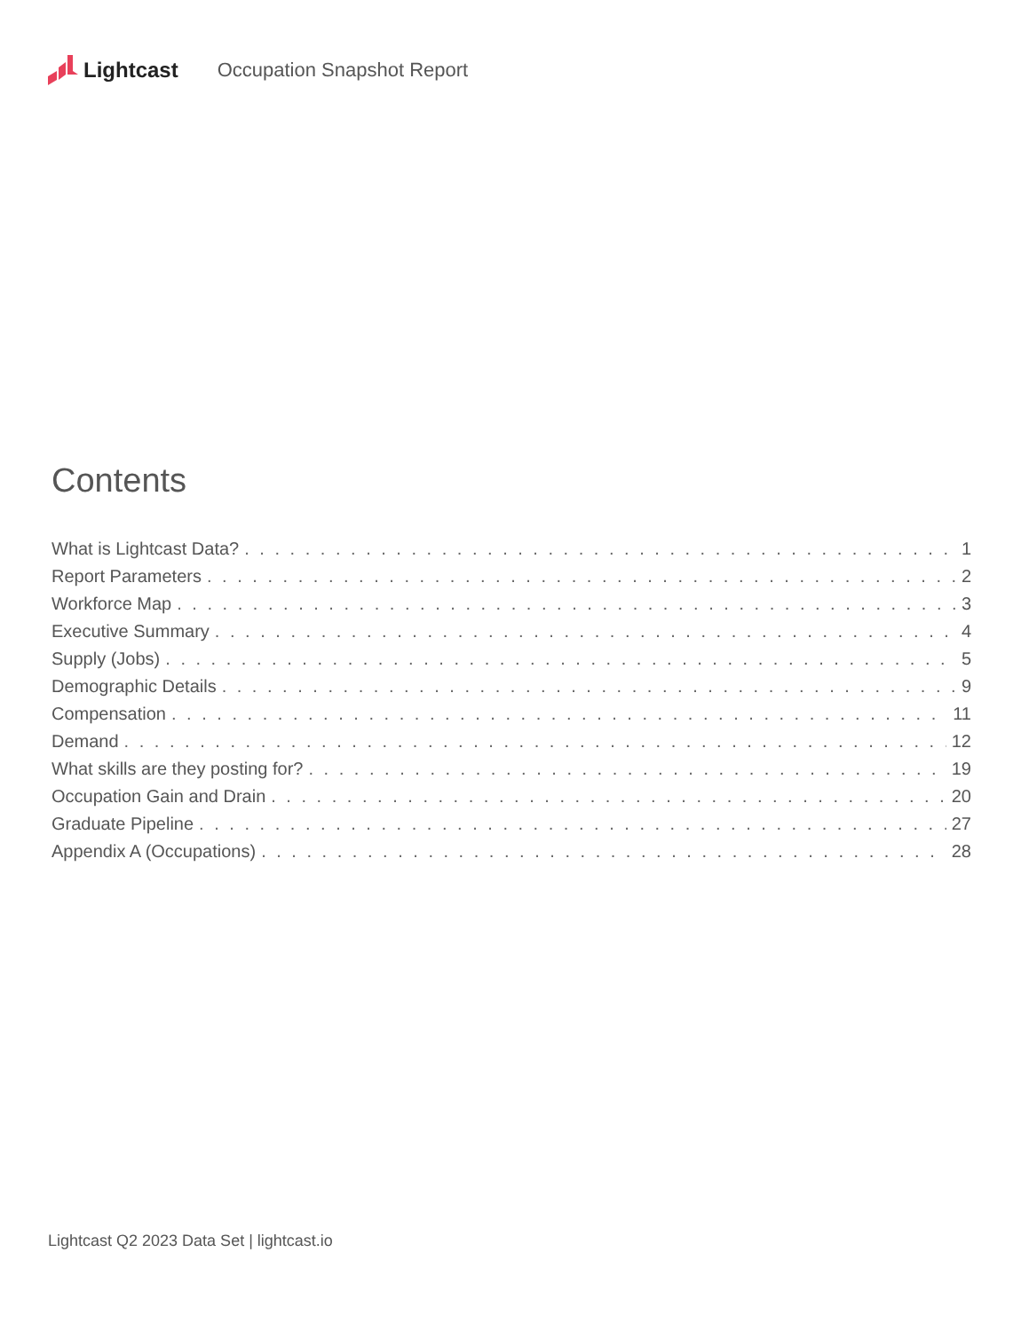Lightcast Occupation Snapshot Report
Contents
What is Lightcast Data? 1
Report Parameters 2
Workforce Map 3
Executive Summary 4
Supply (Jobs) 5
Demographic Details 9
Compensation 11
Demand 12
What skills are they posting for? 19
Occupation Gain and Drain 20
Graduate Pipeline 27
Appendix A (Occupations) 28
Lightcast Q2 2023 Data Set | lightcast.io